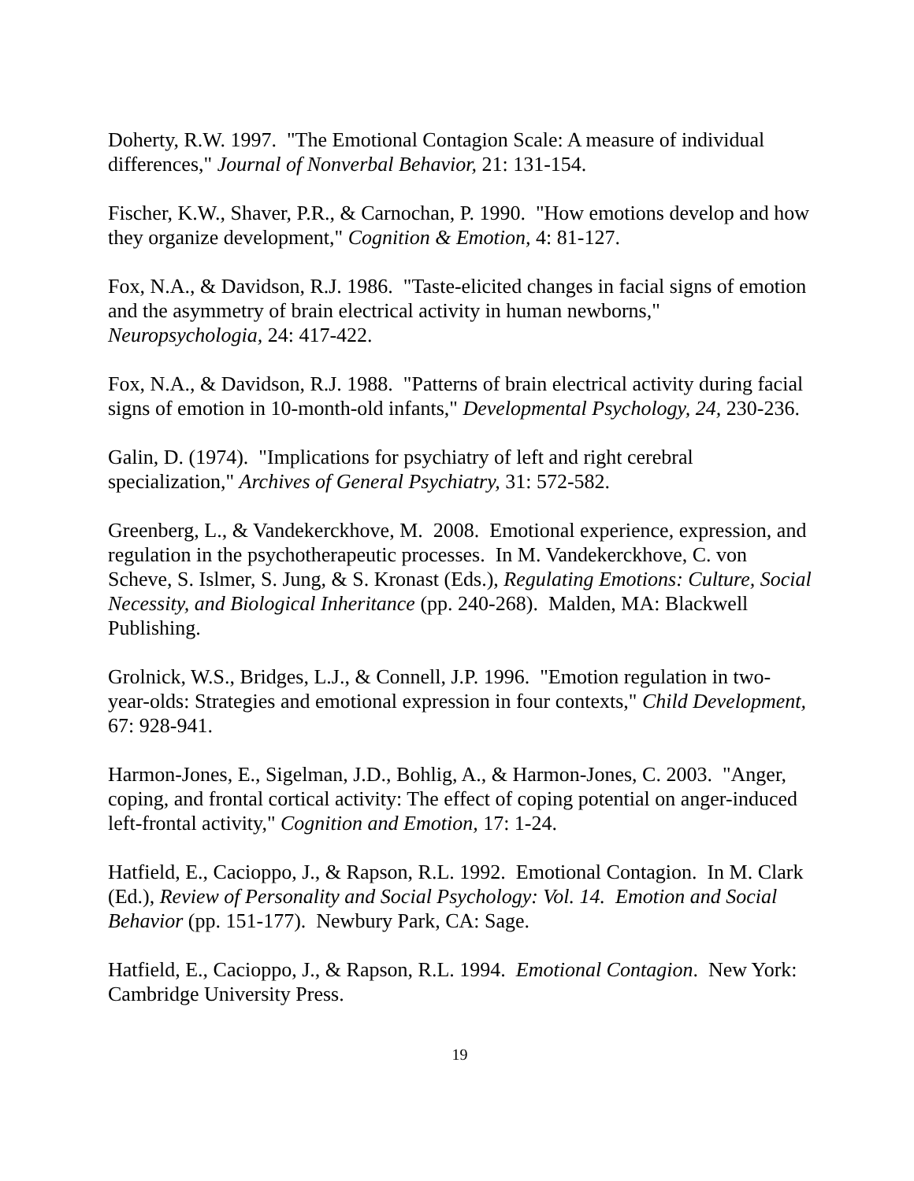Doherty, R.W. 1997. "The Emotional Contagion Scale: A measure of individual differences," Journal of Nonverbal Behavior, 21: 131-154.
Fischer, K.W., Shaver, P.R., & Carnochan, P. 1990. "How emotions develop and how they organize development," Cognition & Emotion, 4: 81-127.
Fox, N.A., & Davidson, R.J. 1986. "Taste-elicited changes in facial signs of emotion and the asymmetry of brain electrical activity in human newborns," Neuropsychologia, 24: 417-422.
Fox, N.A., & Davidson, R.J. 1988. "Patterns of brain electrical activity during facial signs of emotion in 10-month-old infants," Developmental Psychology, 24, 230-236.
Galin, D. (1974). "Implications for psychiatry of left and right cerebral specialization," Archives of General Psychiatry, 31: 572-582.
Greenberg, L., & Vandekerckhove, M. 2008. Emotional experience, expression, and regulation in the psychotherapeutic processes. In M. Vandekerckhove, C. von Scheve, S. Islmer, S. Jung, & S. Kronast (Eds.), Regulating Emotions: Culture, Social Necessity, and Biological Inheritance (pp. 240-268). Malden, MA: Blackwell Publishing.
Grolnick, W.S., Bridges, L.J., & Connell, J.P. 1996. "Emotion regulation in two-year-olds: Strategies and emotional expression in four contexts," Child Development, 67: 928-941.
Harmon-Jones, E., Sigelman, J.D., Bohlig, A., & Harmon-Jones, C. 2003. "Anger, coping, and frontal cortical activity: The effect of coping potential on anger-induced left-frontal activity," Cognition and Emotion, 17: 1-24.
Hatfield, E., Cacioppo, J., & Rapson, R.L. 1992. Emotional Contagion. In M. Clark (Ed.), Review of Personality and Social Psychology: Vol. 14. Emotion and Social Behavior (pp. 151-177). Newbury Park, CA: Sage.
Hatfield, E., Cacioppo, J., & Rapson, R.L. 1994. Emotional Contagion. New York: Cambridge University Press.
19